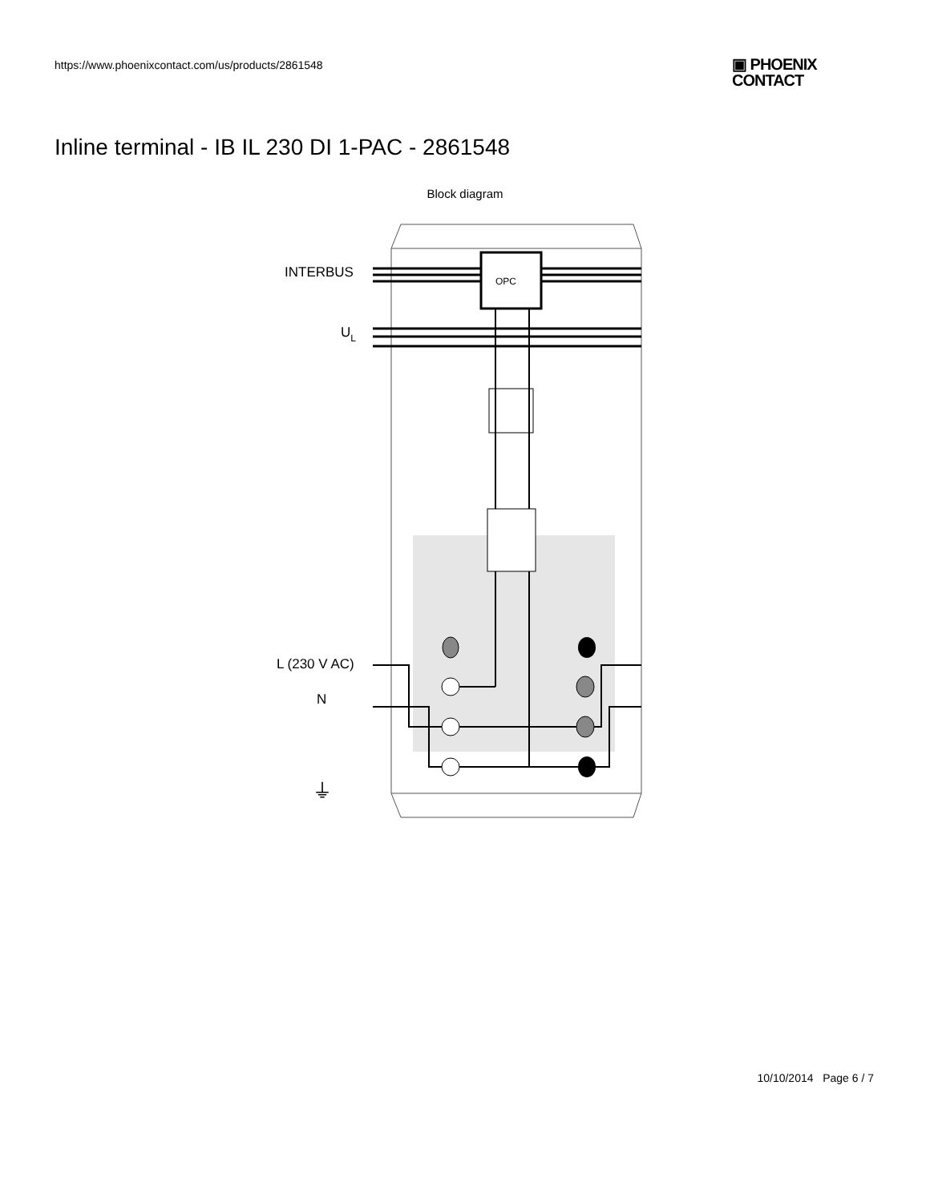https://www.phoenixcontact.com/us/products/2861548
▣ PHOENIX
CONTACT
Inline terminal - IB IL 230 DI 1-PAC - 2861548
Block diagram
OPC
INTERBUS
UL
L (230 V AC)
N
⏚
10/10/2014 Page 6 / 7